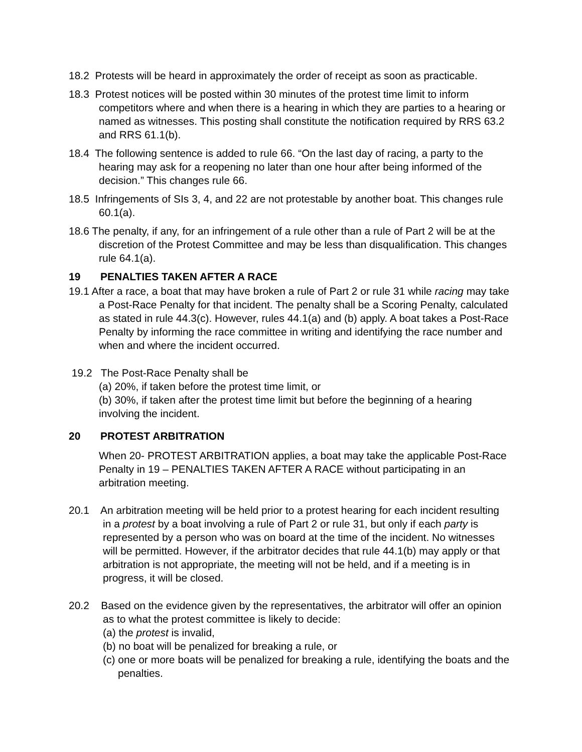18.2 Protests will be heard in approximately the order of receipt as soon as practicable.
18.3 Protest notices will be posted within 30 minutes of the protest time limit to inform competitors where and when there is a hearing in which they are parties to a hearing or named as witnesses. This posting shall constitute the notification required by RRS 63.2 and RRS 61.1(b).
18.4 The following sentence is added to rule 66. “On the last day of racing, a party to the hearing may ask for a reopening no later than one hour after being informed of the decision.” This changes rule 66.
18.5 Infringements of SIs 3, 4, and 22 are not protestable by another boat. This changes rule 60.1(a).
18.6 The penalty, if any, for an infringement of a rule other than a rule of Part 2 will be at the discretion of the Protest Committee and may be less than disqualification. This changes rule 64.1(a).
19 PENALTIES TAKEN AFTER A RACE
19.1 After a race, a boat that may have broken a rule of Part 2 or rule 31 while racing may take a Post-Race Penalty for that incident. The penalty shall be a Scoring Penalty, calculated as stated in rule 44.3(c). However, rules 44.1(a) and (b) apply. A boat takes a Post-Race Penalty by informing the race committee in writing and identifying the race number and when and where the incident occurred.
19.2 The Post-Race Penalty shall be
(a) 20%, if taken before the protest time limit, or
(b) 30%, if taken after the protest time limit but before the beginning of a hearing involving the incident.
20 PROTEST ARBITRATION
When 20- PROTEST ARBITRATION applies, a boat may take the applicable Post-Race Penalty in 19 – PENALTIES TAKEN AFTER A RACE without participating in an arbitration meeting.
20.1 An arbitration meeting will be held prior to a protest hearing for each incident resulting in a protest by a boat involving a rule of Part 2 or rule 31, but only if each party is represented by a person who was on board at the time of the incident. No witnesses will be permitted. However, if the arbitrator decides that rule 44.1(b) may apply or that arbitration is not appropriate, the meeting will not be held, and if a meeting is in progress, it will be closed.
20.2 Based on the evidence given by the representatives, the arbitrator will offer an opinion as to what the protest committee is likely to decide:
(a) the protest is invalid,
(b) no boat will be penalized for breaking a rule, or
(c) one or more boats will be penalized for breaking a rule, identifying the boats and the penalties.